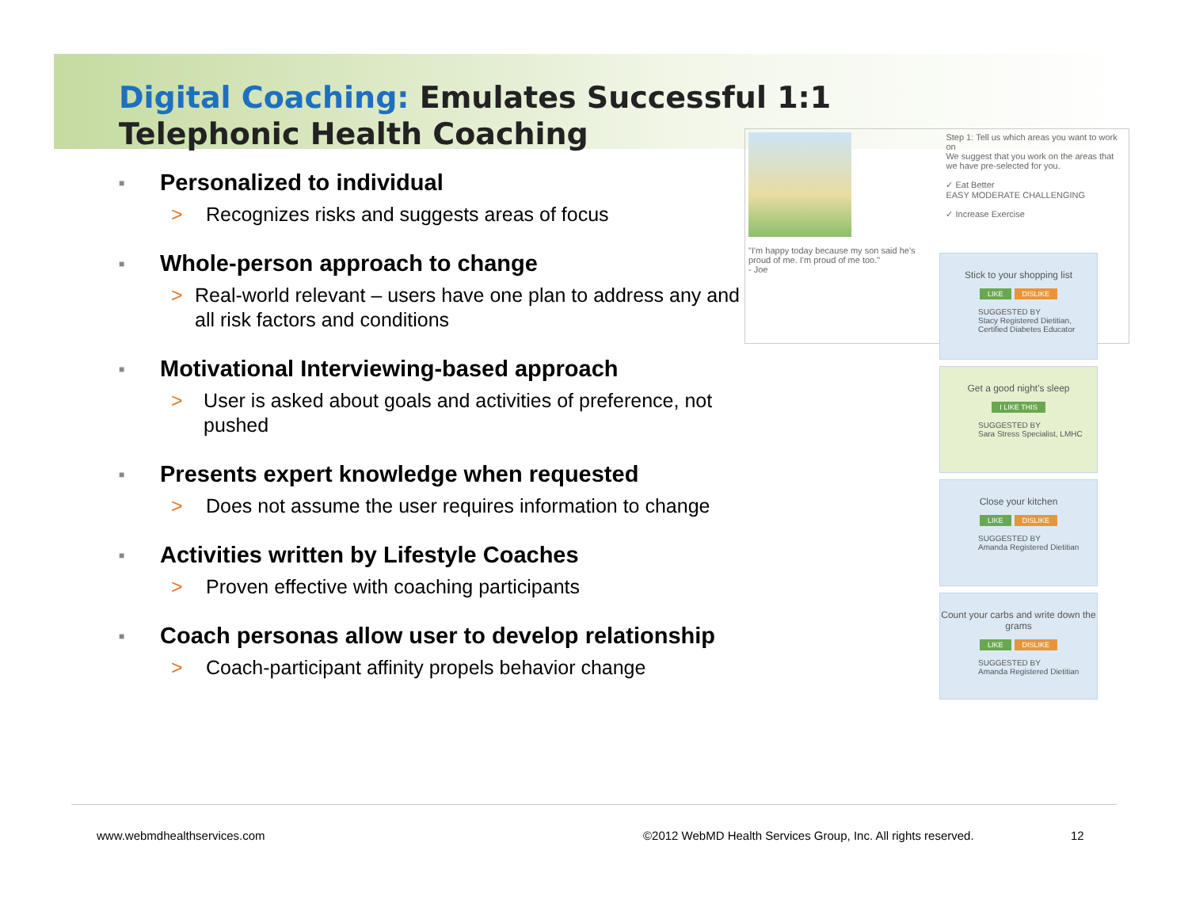Digital Coaching: Emulates Successful 1:1
Telephonic Health Coaching
■ Personalized to individual
> Recognizes risks and suggests areas of focus
■ Whole-person approach to change
> Real-world relevant – users have one plan to address any and all risk factors and conditions
■ Motivational Interviewing-based approach
> User is asked about goals and activities of preference, not pushed
■ Presents expert knowledge when requested
> Does not assume the user requires information to change
■ Activities written by Lifestyle Coaches
> Proven effective with coaching participants
■ Coach personas allow user to develop relationship
> Coach-participant affinity propels behavior change
"I'm happy today because my son said he's proud of me. I'm proud of me too."
- Joe
Step 1: Tell us which areas you want to work on
We suggest that you work on the areas that we have pre-selected for you.
✓ Eat Better
EASY MODERATE CHALLENGING
✓ Increase Exercise
Stick to your shopping list
LIKE DISLIKE
SUGGESTED BY
Stacy Registered Dietitian, Certified Diabetes Educator
Get a good night's sleep
I LIKE THIS
SUGGESTED BY
Sara Stress Specialist, LMHC
Close your kitchen
LIKE DISLIKE
SUGGESTED BY
Amanda Registered Dietitian
Count your carbs and write down the grams
LIKE DISLIKE
SUGGESTED BY
Amanda Registered Dietitian
www.webmdhealthservices.com ©2012 WebMD Health Services Group, Inc. All rights reserved. 12